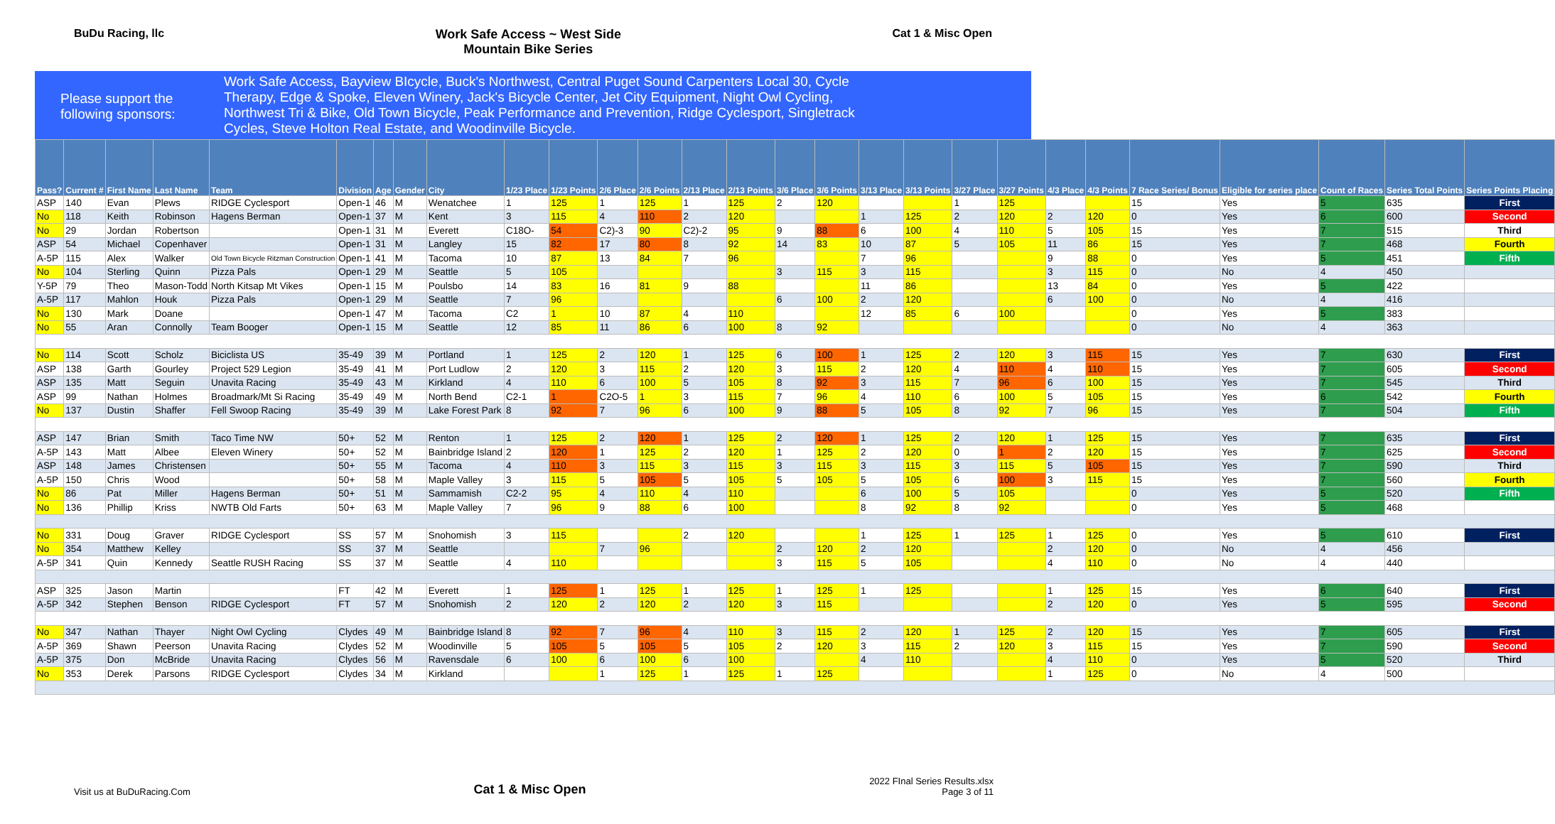BuDu Racing, llc Work Safe Access ~ West Side
Mountain Bike Series
Cat 1 & Misc Open
Please support the following sponsors:
Work Safe Access, Bayview BIcycle, Buck's Northwest, Central Puget Sound Carpenters Local 30, Cycle Therapy, Edge & Spoke, Eleven Winery, Jack's Bicycle Center, Jet City Equipment, Night Owl Cycling, Northwest Tri & Bike, Old Town Bicycle, Peak Performance and Prevention, Ridge Cyclesport, Singletrack Cycles, Steve Holton Real Estate, and Woodinville Bicycle.
| Pass? | Current # | First Name | Last Name | Team | Division | Age | Gender | City | 1/23 Place | 1/23 Points | 2/6 Place | 2/6 Points | 2/13 Place | 2/13 Points | 3/6 Place | 3/6 Points | 3/13 Place | 3/13 Points | 3/27 Place | 3/27 Points | 4/3 Place | 4/3 Points | 7 Race Series/ Bonus | Eligible for series place | Count of Races | Series Total Points | Series Points Placing |
| --- | --- | --- | --- | --- | --- | --- | --- | --- | --- | --- | --- | --- | --- | --- | --- | --- | --- | --- | --- | --- | --- | --- | --- | --- | --- | --- | --- |
| ASP | 140 | Evan | Plews | RIDGE Cyclesport | Open-1 | 46 | M | Wenatchee | 1 | 125 | 1 | 125 | 1 | 125 | 2 | 120 | | | 1 | 125 | | | 15 | Yes | 5 | 635 | First |
| No | 118 | Keith | Robinson | Hagens Berman | Open-1 | 37 | M | Kent | 3 | 115 | 4 | 110 | 2 | 120 | | | 1 | 125 | 2 | 120 | 2 | 120 | 0 | Yes | 6 | 600 | Second |
| No | 29 | Jordan | Robertson | | Open-1 | 31 | M | Everett | C18O- | 54 | C2)-3 | 90 | C2)-2 | 95 | 9 | 88 | 6 | 100 | 4 | 110 | 5 | 105 | 15 | Yes | 7 | 515 | Third |
| ASP | 54 | Michael | Copenhaver | | Open-1 | 31 | M | Langley | 15 | 82 | 17 | 80 | 8 | 92 | 14 | 83 | 10 | 87 | 5 | 105 | 11 | 86 | 15 | Yes | 7 | 468 | Fourth |
| A-5P | 115 | Alex | Walker | Old Town Bicycle Ritzman Construction | Open-1 | 41 | M | Tacoma | 10 | 87 | 13 | 84 | 7 | 96 | | | 7 | 96 | | | 9 | 88 | 0 | Yes | 5 | 451 | Fifth |
| No | 104 | Sterling | Quinn | Pizza Pals | Open-1 | 29 | M | Seattle | 5 | 105 | | | | | 3 | 115 | 3 | 115 | | | 3 | 115 | 0 | No | 4 | 450 | |
| Y-5P | 79 | Theo | Mason-Todd | North Kitsap Mt Vikes | Open-1 | 15 | M | Poulsbo | 14 | 83 | 16 | 81 | 9 | 88 | | | 11 | 86 | | | 13 | 84 | 0 | Yes | 5 | 422 | |
| A-5P | 117 | Mahlon | Houk | Pizza Pals | Open-1 | 29 | M | Seattle | 7 | 96 | | | | | 6 | 100 | 2 | 120 | | | 6 | 100 | 0 | No | 4 | 416 | |
| No | 130 | Mark | Doane | | Open-1 | 47 | M | Tacoma | C2 | 1 | 10 | 87 | 4 | 110 | | | 12 | 85 | 6 | 100 | | | 0 | Yes | 5 | 383 | |
| No | 55 | Aran | Connolly | Team Booger | Open-1 | 15 | M | Seattle | 12 | 85 | 11 | 86 | 6 | 100 | 8 | 92 | | | | | | | 0 | No | 4 | 363 | |
| No | 114 | Scott | Scholz | Biciclista US | 35-49 | 39 | M | Portland | 1 | 125 | 2 | 120 | 1 | 125 | 6 | 100 | 1 | 125 | 2 | 120 | 3 | 115 | 15 | Yes | 7 | 630 | First |
| ASP | 138 | Garth | Gourley | Project 529 Legion | 35-49 | 41 | M | Port Ludlow | 2 | 120 | 3 | 115 | 2 | 120 | 3 | 115 | 2 | 120 | 4 | 110 | 4 | 110 | 15 | Yes | 7 | 605 | Second |
| ASP | 135 | Matt | Seguin | Unavita Racing | 35-49 | 43 | M | Kirkland | 4 | 110 | 6 | 100 | 5 | 105 | 8 | 92 | 3 | 115 | 7 | 96 | 6 | 100 | 15 | Yes | 7 | 545 | Third |
| ASP | 99 | Nathan | Holmes | Broadmark/Mt Si Racing | 35-49 | 49 | M | North Bend | C2-1 | 1 | C2O-5 | 1 | 3 | 115 | 7 | 96 | 4 | 110 | 6 | 100 | 5 | 105 | 15 | Yes | 6 | 542 | Fourth |
| No | 137 | Dustin | Shaffer | Fell Swoop Racing | 35-49 | 39 | M | Lake Forest Park | 8 | 92 | 7 | 96 | 6 | 100 | 9 | 88 | 5 | 105 | 8 | 92 | 7 | 96 | 15 | Yes | 7 | 504 | Fifth |
| ASP | 147 | Brian | Smith | Taco Time NW | 50+ | 52 | M | Renton | 1 | 125 | 2 | 120 | 1 | 125 | 2 | 120 | 1 | 125 | 2 | 120 | 1 | 125 | 15 | Yes | 7 | 635 | First |
| A-5P | 143 | Matt | Albee | Eleven Winery | 50+ | 52 | M | Bainbridge Island | 2 | 120 | 1 | 125 | 2 | 120 | 1 | 125 | 2 | 120 | 0 | 1 | 2 | 120 | 15 | Yes | 7 | 625 | Second |
| ASP | 148 | James | Christensen | | 50+ | 55 | M | Tacoma | 4 | 110 | 3 | 115 | 3 | 115 | 3 | 115 | 3 | 115 | 3 | 115 | 5 | 105 | 15 | Yes | 7 | 590 | Third |
| A-5P | 150 | Chris | Wood | | 50+ | 58 | M | Maple Valley | 3 | 115 | 5 | 105 | 5 | 105 | 5 | 105 | 5 | 105 | 6 | 100 | 3 | 115 | 15 | Yes | 7 | 560 | Fourth |
| No | 86 | Pat | Miller | Hagens Berman | 50+ | 51 | M | Sammamish | C2-2 | 95 | 4 | 110 | 4 | 110 | | | 6 | 100 | 5 | 105 | | | 0 | Yes | 5 | 520 | Fifth |
| No | 136 | Phillip | Kriss | NWTB Old Farts | 50+ | 63 | M | Maple Valley | 7 | 96 | 9 | 88 | 6 | 100 | | | 8 | 92 | 8 | 92 | | | 0 | Yes | 5 | 468 | |
| No | 331 | Doug | Graver | RIDGE Cyclesport | SS | 57 | M | Snohomish | 3 | 115 | | | 2 | 120 | | | 1 | 125 | 1 | 125 | 1 | 125 | 0 | Yes | 5 | 610 | First |
| No | 354 | Matthew | Kelley | | SS | 37 | M | Seattle | | | 7 | 96 | | | 2 | 120 | 2 | 120 | | | 2 | 120 | 0 | No | 4 | 456 | |
| A-5P | 341 | Quin | Kennedy | Seattle RUSH Racing | SS | 37 | M | Seattle | 4 | 110 | | | | | 3 | 115 | 5 | 105 | | | 4 | 110 | 0 | No | 4 | 440 | |
| ASP | 325 | Jason | Martin | | FT | 42 | M | Everett | 1 | 125 | 1 | 125 | 1 | 125 | 1 | 125 | 1 | 125 | | | 1 | 125 | 15 | Yes | 6 | 640 | First |
| A-5P | 342 | Stephen | Benson | RIDGE Cyclesport | FT | 57 | M | Snohomish | 2 | 120 | 2 | 120 | 2 | 120 | 3 | 115 | | | | | 2 | 120 | 0 | Yes | 5 | 595 | Second |
| No | 347 | Nathan | Thayer | Night Owl Cycling | Clydes | 49 | M | Bainbridge Island | 8 | 92 | 7 | 96 | 4 | 110 | 3 | 115 | 2 | 120 | 1 | 125 | 2 | 120 | 15 | Yes | 7 | 605 | First |
| A-5P | 369 | Shawn | Peerson | Unavita Racing | Clydes | 52 | M | Woodinville | 5 | 105 | 5 | 105 | 5 | 105 | 2 | 120 | 3 | 115 | 2 | 120 | 3 | 115 | 15 | Yes | 7 | 590 | Second |
| A-5P | 375 | Don | McBride | Unavita Racing | Clydes | 56 | M | Ravensdale | 6 | 100 | 6 | 100 | 6 | 100 | | | 4 | 110 | | | 4 | 110 | 0 | Yes | 5 | 520 | Third |
| No | 353 | Derek | Parsons | RIDGE Cyclesport | Clydes | 34 | M | Kirkland | | | 1 | 125 | 1 | 125 | 1 | 125 | | | | | 1 | 125 | 0 | No | 4 | 500 | |
Visit us at BuDuRacing.Com
Cat 1 & Misc Open
2022 FInal Series Results.xlsx
Page 3 of 11